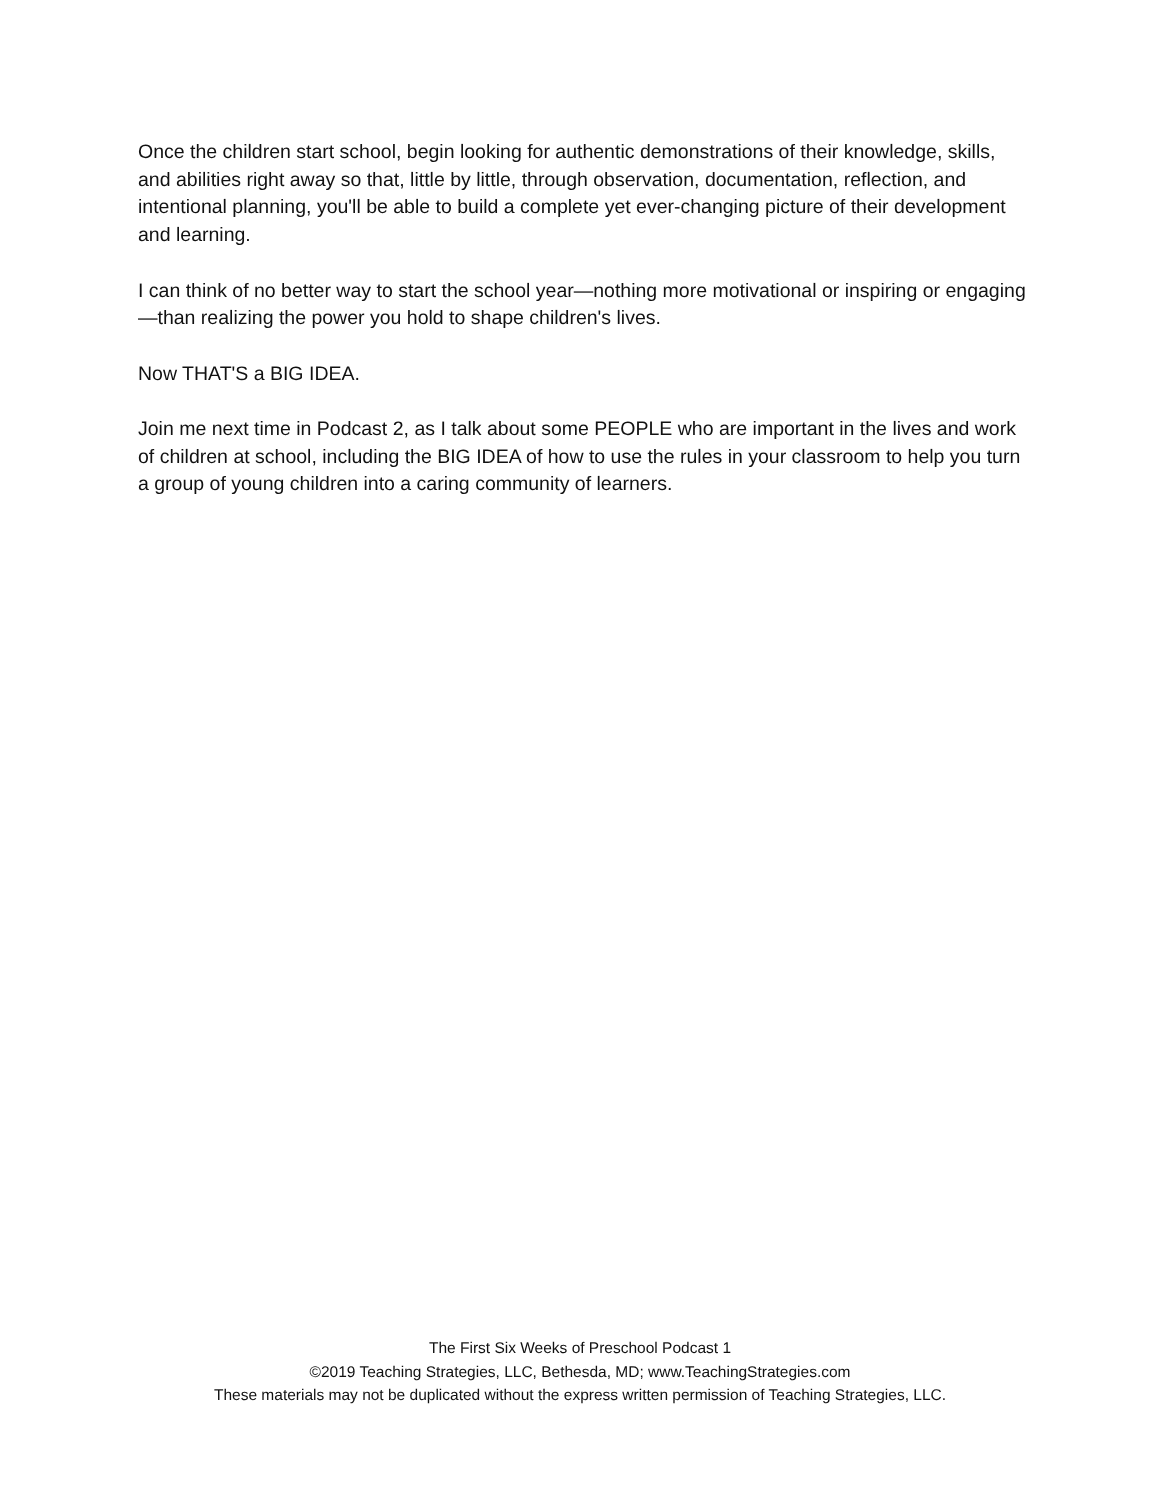Once the children start school, begin looking for authentic demonstrations of their knowledge, skills, and abilities right away so that, little by little, through observation, documentation, reflection, and intentional planning, you'll be able to build a complete yet ever-changing picture of their development and learning.
I can think of no better way to start the school year—nothing more motivational or inspiring or engaging—than realizing the power you hold to shape children's lives.
Now THAT'S a BIG IDEA.
Join me next time in Podcast 2, as I talk about some PEOPLE who are important in the lives and work of children at school, including the BIG IDEA of how to use the rules in your classroom to help you turn a group of young children into a caring community of learners.
The First Six Weeks of Preschool Podcast 1
©2019 Teaching Strategies, LLC, Bethesda, MD; www.TeachingStrategies.com
These materials may not be duplicated without the express written permission of Teaching Strategies, LLC.